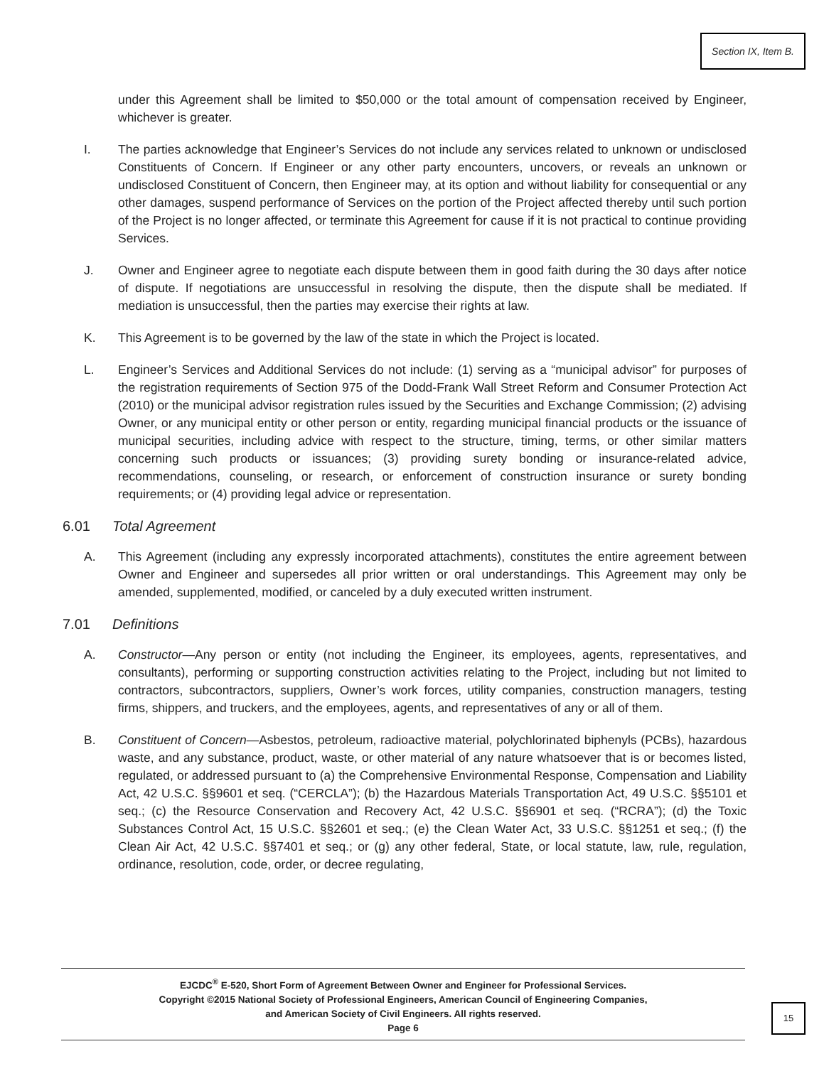Section IX, Item B.
under this Agreement shall be limited to $50,000 or the total amount of compensation received by Engineer, whichever is greater.
I. The parties acknowledge that Engineer’s Services do not include any services related to unknown or undisclosed Constituents of Concern. If Engineer or any other party encounters, uncovers, or reveals an unknown or undisclosed Constituent of Concern, then Engineer may, at its option and without liability for consequential or any other damages, suspend performance of Services on the portion of the Project affected thereby until such portion of the Project is no longer affected, or terminate this Agreement for cause if it is not practical to continue providing Services.
J. Owner and Engineer agree to negotiate each dispute between them in good faith during the 30 days after notice of dispute. If negotiations are unsuccessful in resolving the dispute, then the dispute shall be mediated. If mediation is unsuccessful, then the parties may exercise their rights at law.
K. This Agreement is to be governed by the law of the state in which the Project is located.
L. Engineer’s Services and Additional Services do not include: (1) serving as a “municipal advisor” for purposes of the registration requirements of Section 975 of the Dodd-Frank Wall Street Reform and Consumer Protection Act (2010) or the municipal advisor registration rules issued by the Securities and Exchange Commission; (2) advising Owner, or any municipal entity or other person or entity, regarding municipal financial products or the issuance of municipal securities, including advice with respect to the structure, timing, terms, or other similar matters concerning such products or issuances; (3) providing surety bonding or insurance-related advice, recommendations, counseling, or research, or enforcement of construction insurance or surety bonding requirements; or (4) providing legal advice or representation.
6.01 Total Agreement
A. This Agreement (including any expressly incorporated attachments), constitutes the entire agreement between Owner and Engineer and supersedes all prior written or oral understandings. This Agreement may only be amended, supplemented, modified, or canceled by a duly executed written instrument.
7.01 Definitions
A. Constructor—Any person or entity (not including the Engineer, its employees, agents, representatives, and consultants), performing or supporting construction activities relating to the Project, including but not limited to contractors, subcontractors, suppliers, Owner’s work forces, utility companies, construction managers, testing firms, shippers, and truckers, and the employees, agents, and representatives of any or all of them.
B. Constituent of Concern—Asbestos, petroleum, radioactive material, polychlorinated biphenyls (PCBs), hazardous waste, and any substance, product, waste, or other material of any nature whatsoever that is or becomes listed, regulated, or addressed pursuant to (a) the Comprehensive Environmental Response, Compensation and Liability Act, 42 U.S.C. §§9601 et seq. (“CERCLA”); (b) the Hazardous Materials Transportation Act, 49 U.S.C. §§5101 et seq.; (c) the Resource Conservation and Recovery Act, 42 U.S.C. §§6901 et seq. (“RCRA”); (d) the Toxic Substances Control Act, 15 U.S.C. §§2601 et seq.; (e) the Clean Water Act, 33 U.S.C. §§1251 et seq.; (f) the Clean Air Act, 42 U.S.C. §§7401 et seq.; or (g) any other federal, State, or local statute, law, rule, regulation, ordinance, resolution, code, order, or decree regulating,
EJCDC<sup>®</sup> E-520, Short Form of Agreement Between Owner and Engineer for Professional Services.
Copyright ©2015 National Society of Professional Engineers, American Council of Engineering Companies,
and American Society of Civil Engineers. All rights reserved.
Page 6
15